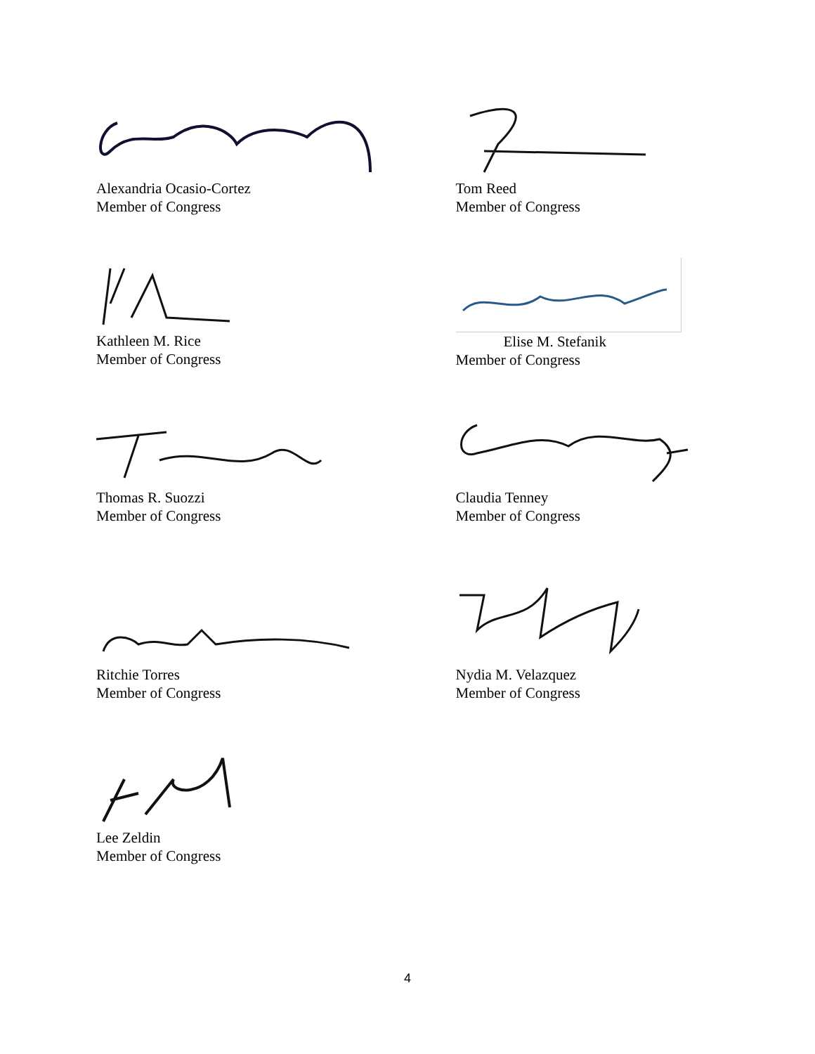Alexandria Ocasio-Cortez
Member of Congress
Tom Reed
Member of Congress
Kathleen M. Rice
Member of Congress
Elise M. Stefanik
Member of Congress
Thomas R. Suozzi
Member of Congress
Claudia Tenney
Member of Congress
Ritchie Torres
Member of Congress
Nydia M. Velazquez
Member of Congress
Lee Zeldin
Member of Congress
4